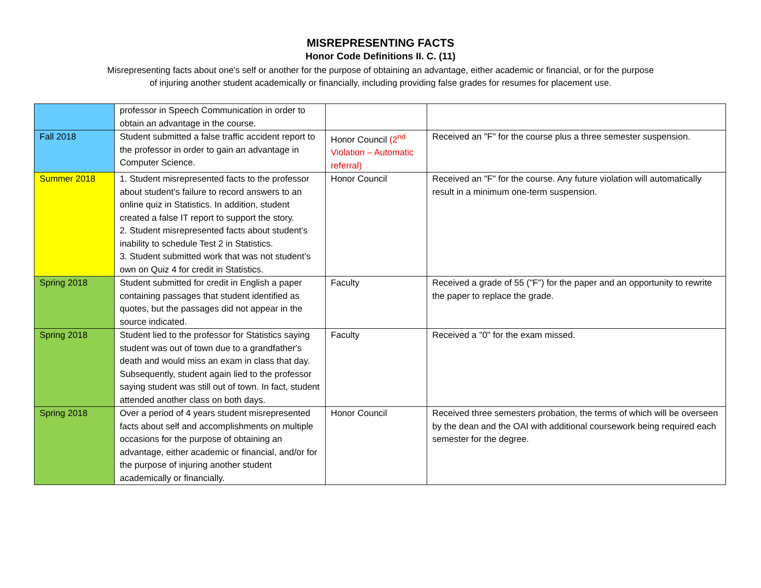MISREPRESENTING FACTS
Honor Code Definitions II. C. (11)
Misrepresenting facts about one's self or another for the purpose of obtaining an advantage, either academic or financial, or for the purpose of injuring another student academically or financially, including providing false grades for resumes for placement use.
| | professor in Speech Communication in order to obtain an advantage in the course. | | |
| Fall 2018 | Student submitted a false traffic accident report to the professor in order to gain an advantage in Computer Science. | Honor Council (2<sup>nd</sup> Violation – Automatic referral) | Received an "F" for the course plus a three semester suspension. |
| Summer 2018 | 1. Student misrepresented facts to the professor about student’s failure to record answers to an online quiz in Statistics. In addition, student created a false IT report to support the story. 2. Student misrepresented facts about student’s inability to schedule Test 2 in Statistics. 3. Student submitted work that was not student’s own on Quiz 4 for credit in Statistics. | Honor Council | Received an "F" for the course. Any future violation will automatically result in a minimum one-term suspension. |
| Spring 2018 | Student submitted for credit in English a paper containing passages that student identified as quotes, but the passages did not appear in the source indicated. | Faculty | Received a grade of 55 ("F") for the paper and an opportunity to rewrite the paper to replace the grade. |
| Spring 2018 | Student lied to the professor for Statistics saying student was out of town due to a grandfather's death and would miss an exam in class that day. Subsequently, student again lied to the professor saying student was still out of town. In fact, student attended another class on both days. | Faculty | Received a "0" for the exam missed. |
| Spring 2018 | Over a period of 4 years student misrepresented facts about self and accomplishments on multiple occasions for the purpose of obtaining an advantage, either academic or financial, and/or for the purpose of injuring another student academically or financially. | Honor Council | Received three semesters probation, the terms of which will be overseen by the dean and the OAI with additional coursework being required each semester for the degree. |